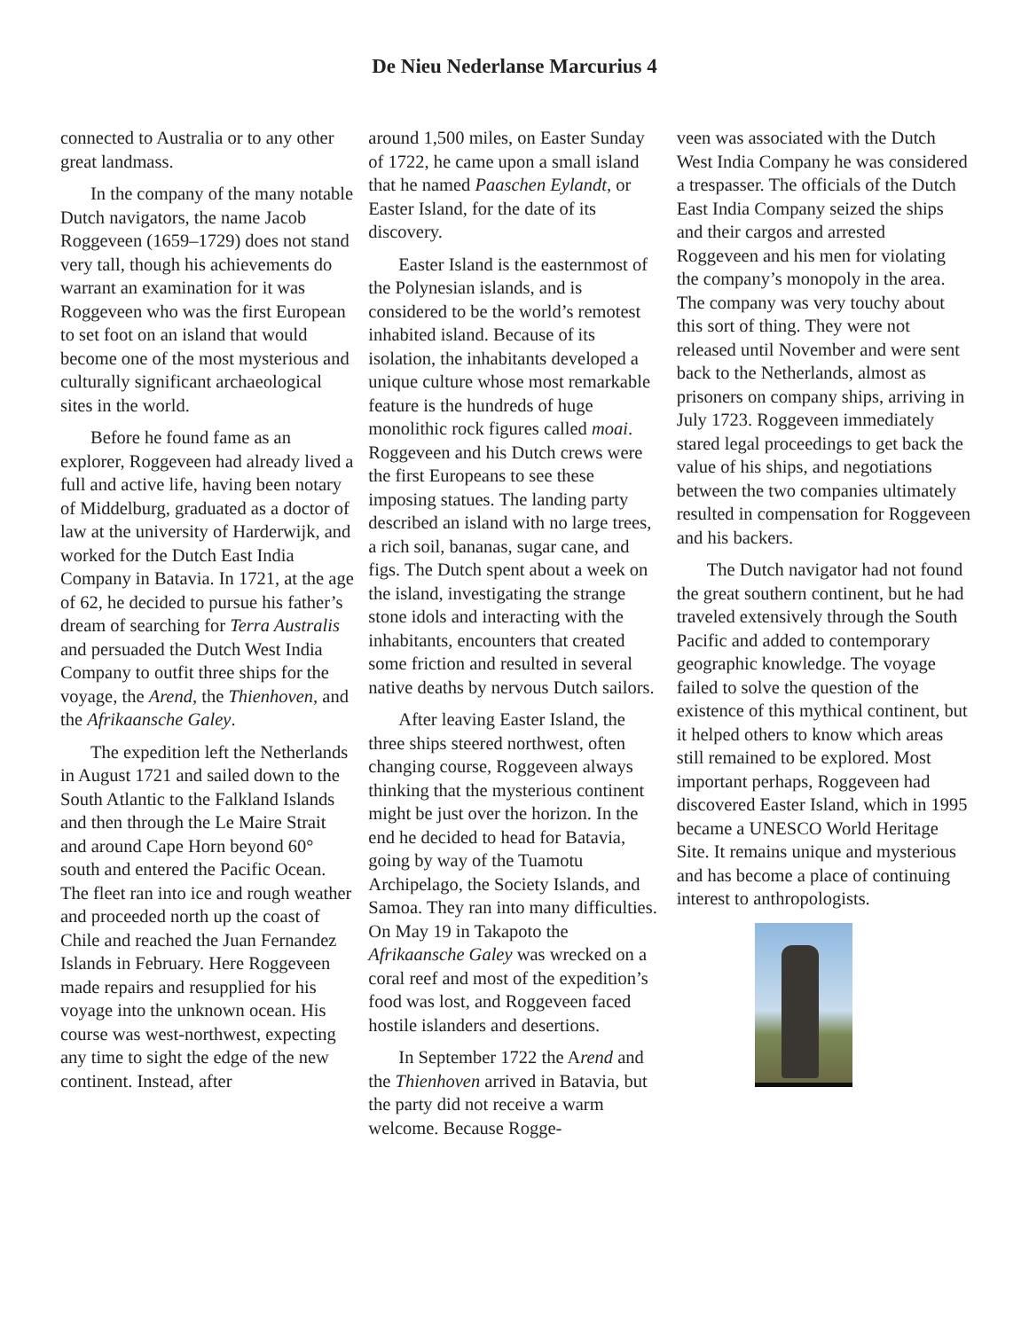De Nieu Nederlanse Marcurius 4
connected to Australia or to any other great landmass.
In the company of the many notable Dutch navigators, the name Jacob Roggeveen (1659–1729) does not stand very tall, though his achievements do warrant an examination for it was Roggeveen who was the first European to set foot on an island that would become one of the most mysterious and culturally significant archaeological sites in the world.
Before he found fame as an explorer, Roggeveen had already lived a full and active life, having been notary of Middelburg, graduated as a doctor of law at the university of Harderwijk, and worked for the Dutch East India Company in Batavia. In 1721, at the age of 62, he decided to pursue his father’s dream of searching for Terra Australis and persuaded the Dutch West India Company to outfit three ships for the voyage, the Arend, the Thienhoven, and the Afrikaansche Galey.
The expedition left the Netherlands in August 1721 and sailed down to the South Atlantic to the Falkland Islands and then through the Le Maire Strait and around Cape Horn beyond 60° south and entered the Pacific Ocean. The fleet ran into ice and rough weather and proceeded north up the coast of Chile and reached the Juan Fernandez Islands in February. Here Roggeveen made repairs and resupplied for his voyage into the unknown ocean. His course was west-northwest, expecting any time to sight the edge of the new continent. Instead, after
around 1,500 miles, on Easter Sunday of 1722, he came upon a small island that he named Paaschen Eylandt, or Easter Island, for the date of its discovery.
Easter Island is the easternmost of the Polynesian islands, and is considered to be the world’s remotest inhabited island. Because of its isolation, the inhabitants developed a unique culture whose most remarkable feature is the hundreds of huge monolithic rock figures called moai. Roggeveen and his Dutch crews were the first Europeans to see these imposing statues. The landing party described an island with no large trees, a rich soil, bananas, sugar cane, and figs. The Dutch spent about a week on the island, investigating the strange stone idols and interacting with the inhabitants, encounters that created some friction and resulted in several native deaths by nervous Dutch sailors.
After leaving Easter Island, the three ships steered northwest, often changing course, Roggeveen always thinking that the mysterious continent might be just over the horizon. In the end he decided to head for Batavia, going by way of the Tuamotu Archipelago, the Society Islands, and Samoa. They ran into many difficulties. On May 19 in Takapoto the Afrikaansche Galey was wrecked on a coral reef and most of the expedition’s food was lost, and Roggeveen faced hostile islanders and desertions.
In September 1722 the Arend and the Thienhoven arrived in Batavia, but the party did not receive a warm welcome. Because Rogge-
veen was associated with the Dutch West India Company he was considered a trespasser. The officials of the Dutch East India Company seized the ships and their cargos and arrested Roggeveen and his men for violating the company’s monopoly in the area. The company was very touchy about this sort of thing. They were not released until November and were sent back to the Netherlands, almost as prisoners on company ships, arriving in July 1723. Roggeveen immediately stared legal proceedings to get back the value of his ships, and negotiations between the two companies ultimately resulted in compensation for Roggeveen and his backers.
The Dutch navigator had not found the great southern continent, but he had traveled extensively through the South Pacific and added to contemporary geographic knowledge. The voyage failed to solve the question of the existence of this mythical continent, but it helped others to know which areas still remained to be explored. Most important perhaps, Roggeveen had discovered Easter Island, which in 1995 became a UNESCO World Heritage Site. It remains unique and mysterious and has become a place of continuing interest to anthropologists.